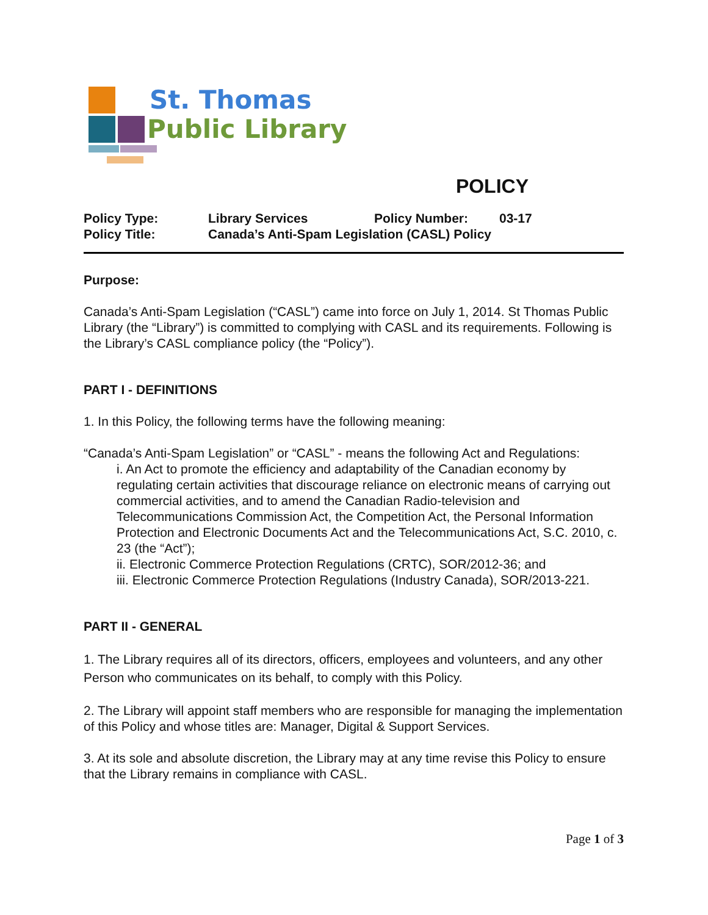St. Thomas
Public Library
POLICY
| Policy Type: | Library Services | Policy Number: | 03-17 |
| Policy Title: | Canada’s Anti-Spam Legislation (CASL) Policy | | |
Purpose:
Canada’s Anti-Spam Legislation (“CASL”) came into force on July 1, 2014. St Thomas Public Library (the “Library”) is committed to complying with CASL and its requirements. Following is the Library’s CASL compliance policy (the “Policy”).
PART I - DEFINITIONS
1. In this Policy, the following terms have the following meaning:
“Canada’s Anti-Spam Legislation” or “CASL” - means the following Act and Regulations:
i. An Act to promote the efficiency and adaptability of the Canadian economy by regulating certain activities that discourage reliance on electronic means of carrying out commercial activities, and to amend the Canadian Radio-television and Telecommunications Commission Act, the Competition Act, the Personal Information Protection and Electronic Documents Act and the Telecommunications Act, S.C. 2010, c. 23 (the “Act”);
ii. Electronic Commerce Protection Regulations (CRTC), SOR/2012-36; and
iii. Electronic Commerce Protection Regulations (Industry Canada), SOR/2013-221.
PART II - GENERAL
1. The Library requires all of its directors, officers, employees and volunteers, and any other Person who communicates on its behalf, to comply with this Policy.
2. The Library will appoint staff members who are responsible for managing the implementation of this Policy and whose titles are: Manager, Digital & Support Services.
3. At its sole and absolute discretion, the Library may at any time revise this Policy to ensure that the Library remains in compliance with CASL.
Page 1 of 3